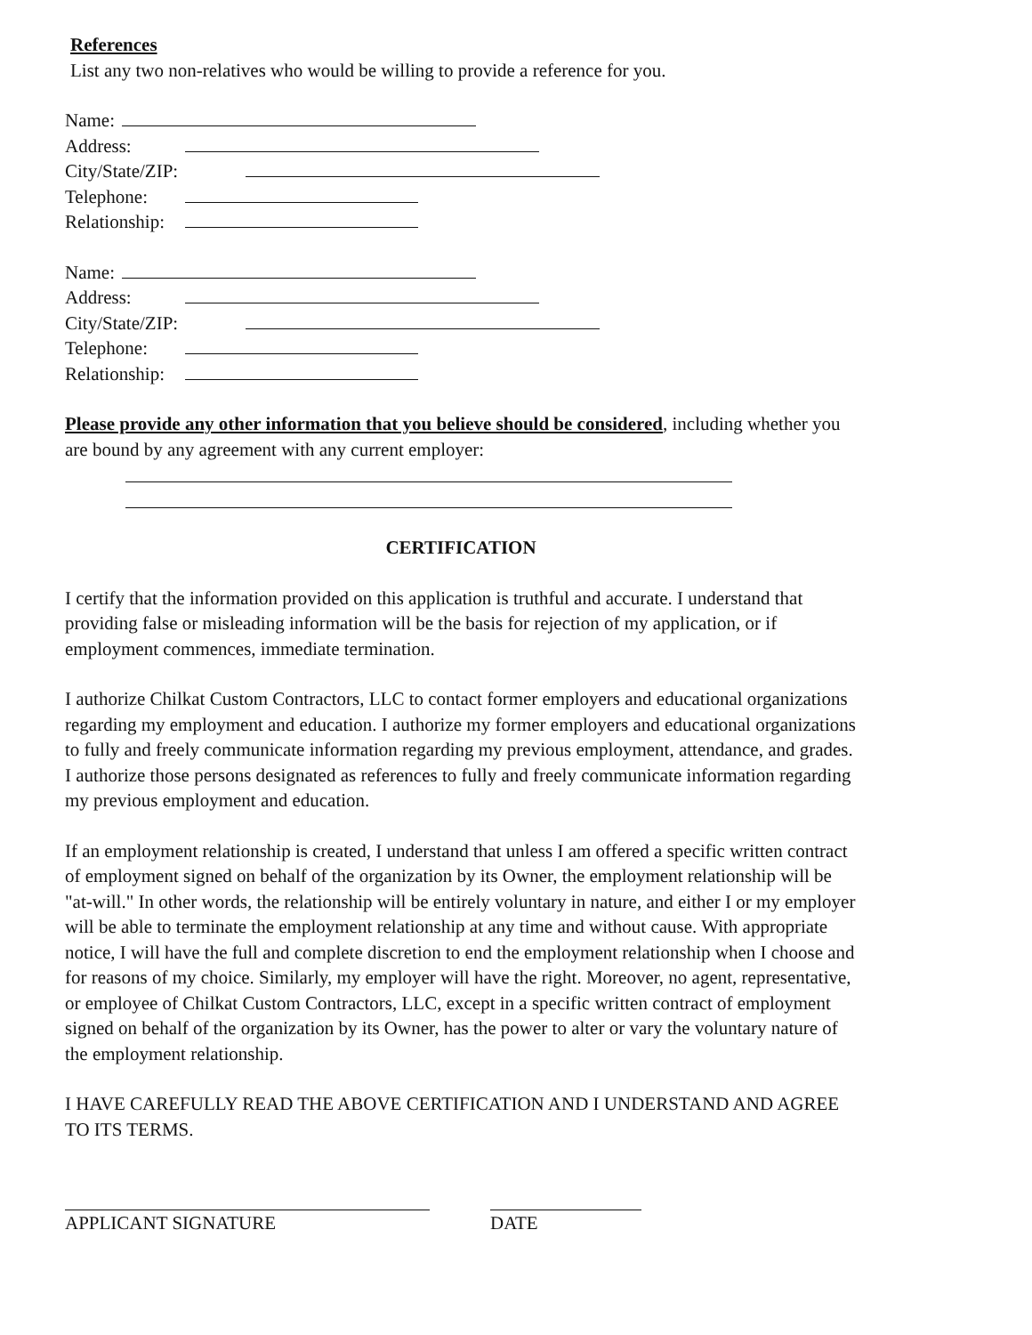References
List any two non-relatives who would be willing to provide a reference for you.
Name:
Address:
City/State/ZIP:
Telephone:
Relationship:
Name:
Address:
City/State/ZIP:
Telephone:
Relationship:
Please provide any other information that you believe should be considered, including whether you are bound by any agreement with any current employer:
CERTIFICATION
I certify that the information provided on this application is truthful and accurate. I understand that providing false or misleading information will be the basis for rejection of my application, or if employment commences, immediate termination.
I authorize Chilkat Custom Contractors, LLC to contact former employers and educational organizations regarding my employment and education. I authorize my former employers and educational organizations to fully and freely communicate information regarding my previous employment, attendance, and grades. I authorize those persons designated as references to fully and freely communicate information regarding my previous employment and education.
If an employment relationship is created, I understand that unless I am offered a specific written contract of employment signed on behalf of the organization by its Owner, the employment relationship will be "at-will." In other words, the relationship will be entirely voluntary in nature, and either I or my employer will be able to terminate the employment relationship at any time and without cause. With appropriate notice, I will have the full and complete discretion to end the employment relationship when I choose and for reasons of my choice. Similarly, my employer will have the right. Moreover, no agent, representative, or employee of Chilkat Custom Contractors, LLC, except in a specific written contract of employment signed on behalf of the organization by its Owner, has the power to alter or vary the voluntary nature of the employment relationship.
I HAVE CAREFULLY READ THE ABOVE CERTIFICATION AND I UNDERSTAND AND AGREE TO ITS TERMS.
APPLICANT SIGNATURE DATE